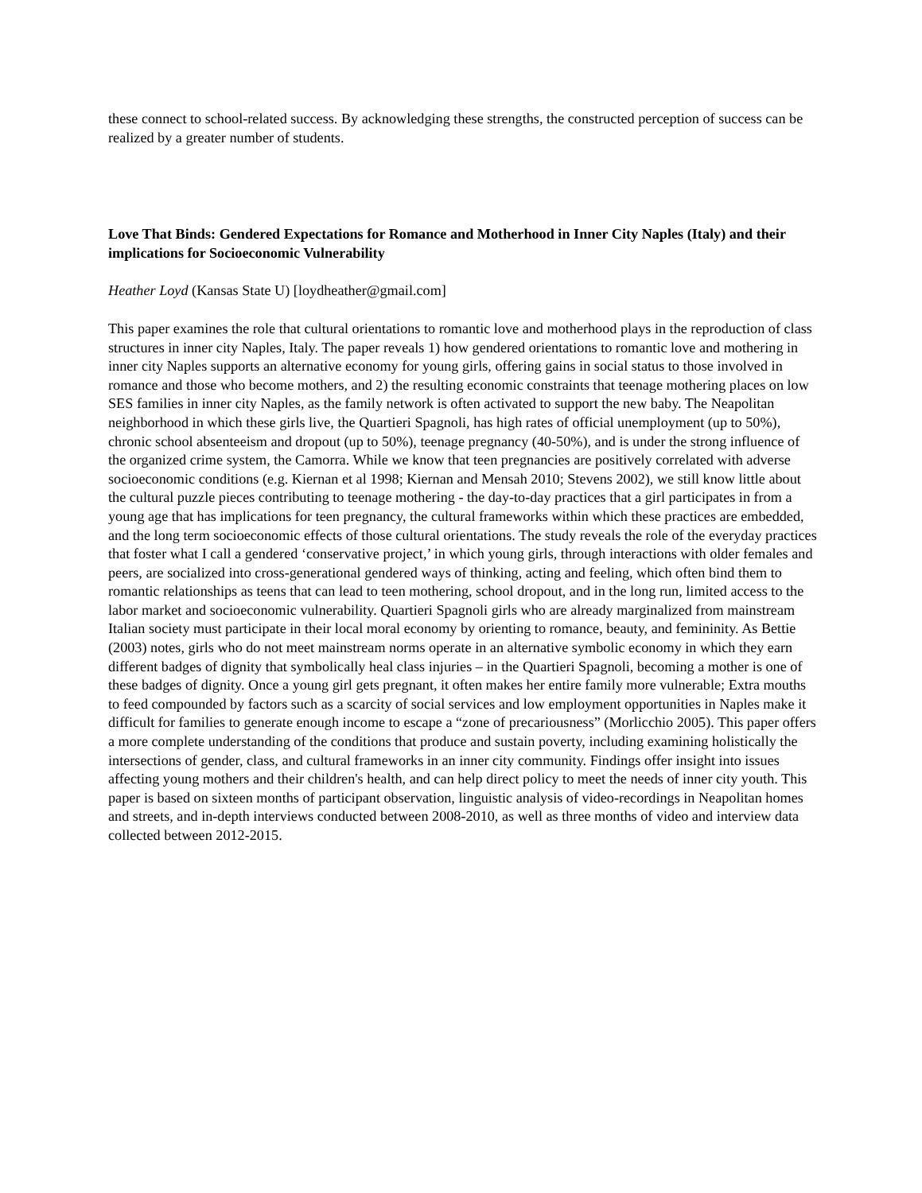these connect to school-related success. By acknowledging these strengths, the constructed perception of success can be realized by a greater number of students.
Love That Binds: Gendered Expectations for Romance and Motherhood in Inner City Naples (Italy) and their implications for Socioeconomic Vulnerability
Heather Loyd (Kansas State U) [loydheather@gmail.com]
This paper examines the role that cultural orientations to romantic love and motherhood plays in the reproduction of class structures in inner city Naples, Italy. The paper reveals 1) how gendered orientations to romantic love and mothering in inner city Naples supports an alternative economy for young girls, offering gains in social status to those involved in romance and those who become mothers, and 2) the resulting economic constraints that teenage mothering places on low SES families in inner city Naples, as the family network is often activated to support the new baby. The Neapolitan neighborhood in which these girls live, the Quartieri Spagnoli, has high rates of official unemployment (up to 50%), chronic school absenteeism and dropout (up to 50%), teenage pregnancy (40-50%), and is under the strong influence of the organized crime system, the Camorra. While we know that teen pregnancies are positively correlated with adverse socioeconomic conditions (e.g. Kiernan et al 1998; Kiernan and Mensah 2010; Stevens 2002), we still know little about the cultural puzzle pieces contributing to teenage mothering - the day-to-day practices that a girl participates in from a young age that has implications for teen pregnancy, the cultural frameworks within which these practices are embedded, and the long term socioeconomic effects of those cultural orientations. The study reveals the role of the everyday practices that foster what I call a gendered ‘conservative project,’ in which young girls, through interactions with older females and peers, are socialized into cross-generational gendered ways of thinking, acting and feeling, which often bind them to romantic relationships as teens that can lead to teen mothering, school dropout, and in the long run, limited access to the labor market and socioeconomic vulnerability. Quartieri Spagnoli girls who are already marginalized from mainstream Italian society must participate in their local moral economy by orienting to romance, beauty, and femininity. As Bettie (2003) notes, girls who do not meet mainstream norms operate in an alternative symbolic economy in which they earn different badges of dignity that symbolically heal class injuries – in the Quartieri Spagnoli, becoming a mother is one of these badges of dignity. Once a young girl gets pregnant, it often makes her entire family more vulnerable; Extra mouths to feed compounded by factors such as a scarcity of social services and low employment opportunities in Naples make it difficult for families to generate enough income to escape a “zone of precariousness” (Morlicchio 2005). This paper offers a more complete understanding of the conditions that produce and sustain poverty, including examining holistically the intersections of gender, class, and cultural frameworks in an inner city community. Findings offer insight into issues affecting young mothers and their children's health, and can help direct policy to meet the needs of inner city youth. This paper is based on sixteen months of participant observation, linguistic analysis of video-recordings in Neapolitan homes and streets, and in-depth interviews conducted between 2008-2010, as well as three months of video and interview data collected between 2012-2015.